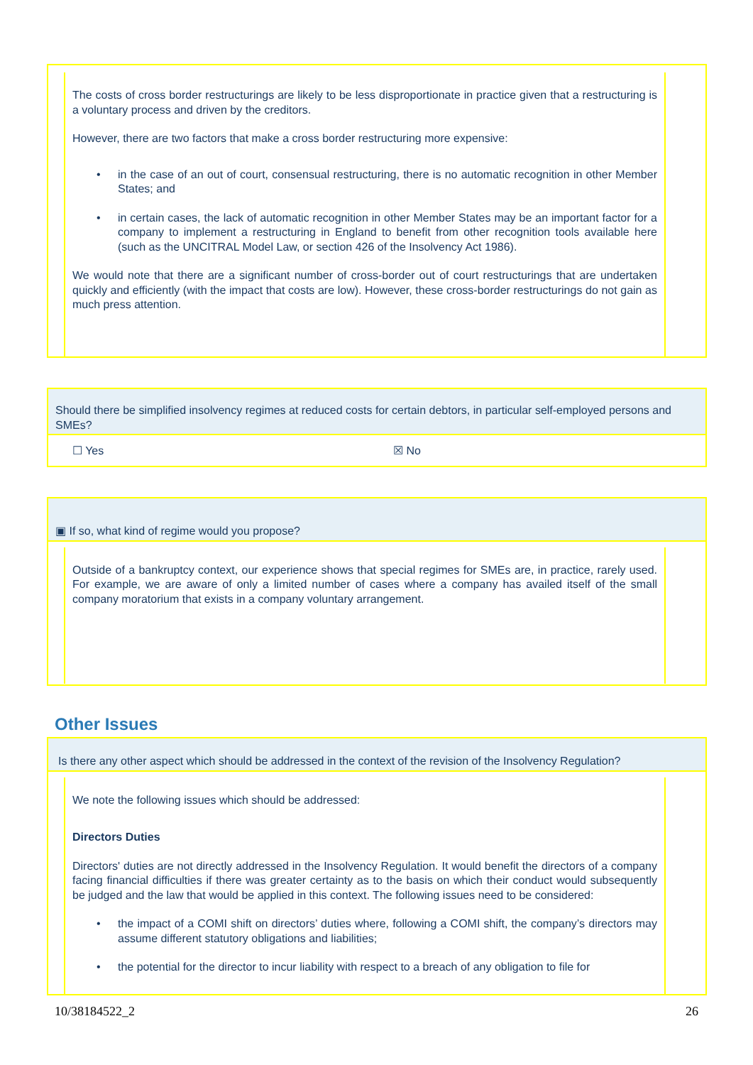The costs of cross border restructurings are likely to be less disproportionate in practice given that a restructuring is a voluntary process and driven by the creditors.
However, there are two factors that make a cross border restructuring more expensive:
• in the case of an out of court, consensual restructuring, there is no automatic recognition in other Member States; and
• in certain cases, the lack of automatic recognition in other Member States may be an important factor for a company to implement a restructuring in England to benefit from other recognition tools available here (such as the UNCITRAL Model Law, or section 426 of the Insolvency Act 1986).
We would note that there are a significant number of cross-border out of court restructurings that are undertaken quickly and efficiently (with the impact that costs are low). However, these cross-border restructurings do not gain as much press attention.
Should there be simplified insolvency regimes at reduced costs for certain debtors, in particular self-employed persons and SMEs?
☐ Yes ☒ No
▣ If so, what kind of regime would you propose?
Outside of a bankruptcy context, our experience shows that special regimes for SMEs are, in practice, rarely used. For example, we are aware of only a limited number of cases where a company has availed itself of the small company moratorium that exists in a company voluntary arrangement.
Other Issues
Is there any other aspect which should be addressed in the context of the revision of the Insolvency Regulation?
We note the following issues which should be addressed:
Directors Duties
Directors' duties are not directly addressed in the Insolvency Regulation. It would benefit the directors of a company facing financial difficulties if there was greater certainty as to the basis on which their conduct would subsequently be judged and the law that would be applied in this context. The following issues need to be considered:
• the impact of a COMI shift on directors’ duties where, following a COMI shift, the company’s directors may assume different statutory obligations and liabilities;
• the potential for the director to incur liability with respect to a breach of any obligation to file for
10/38184522_2 26